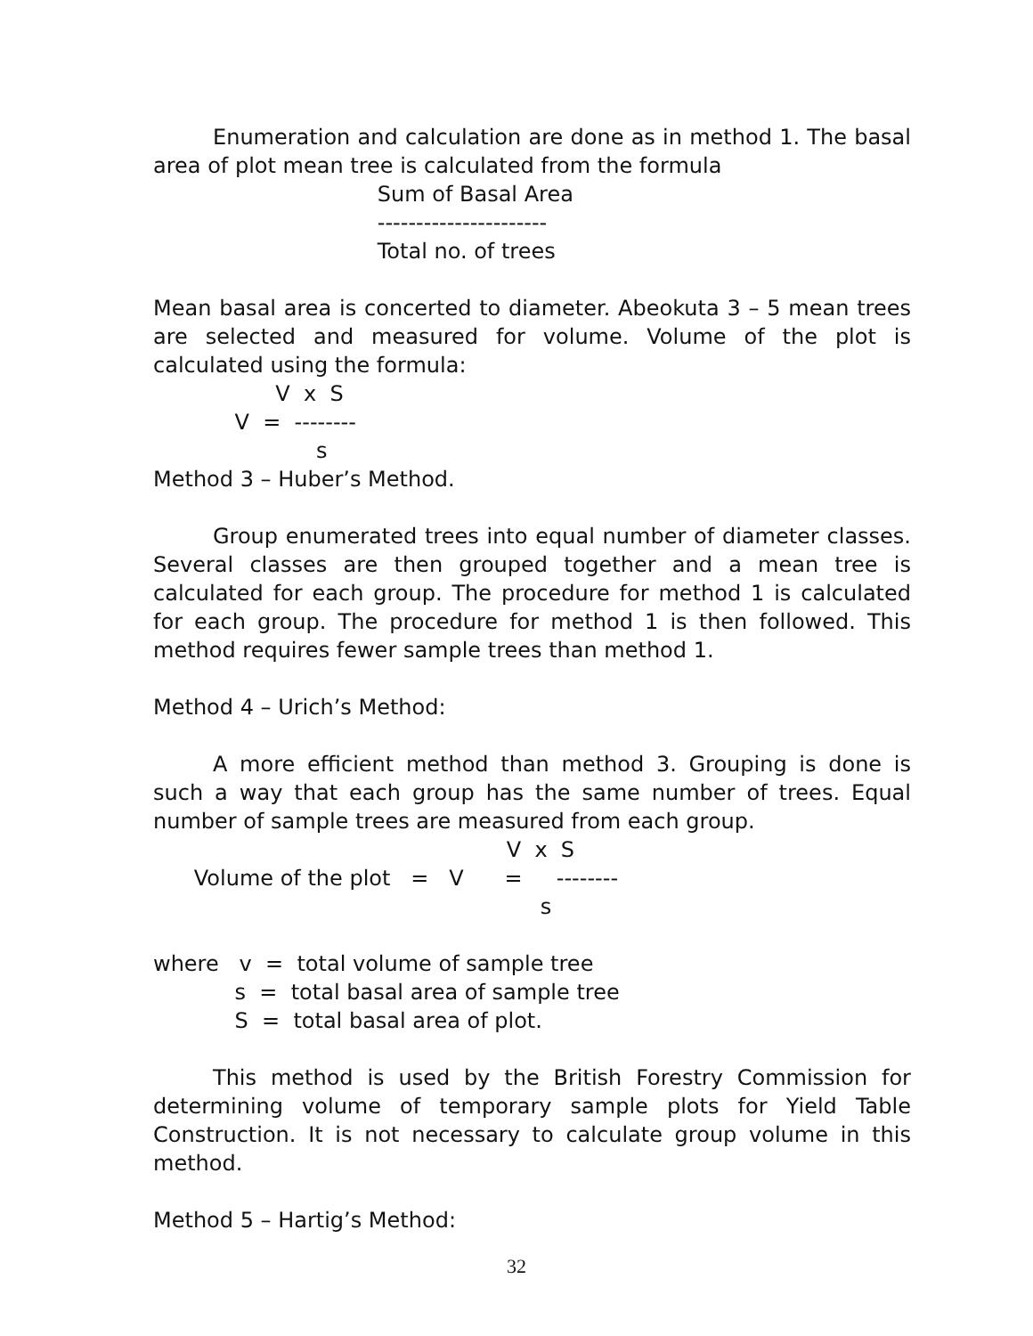Enumeration and calculation are done as in method 1. The basal area of plot mean tree is calculated from the formula
                                 Sum of Basal Area
                                 ----------------------
                                 Total no. of trees
Mean basal area is concerted to diameter. Abeokuta 3 – 5 mean trees are selected and measured for volume. Volume of the plot is calculated using the formula:
                  V  x  S
            V  =  --------
                        s
Method 3 – Huber’s Method.
Group enumerated trees into equal number of diameter classes. Several classes are then grouped together and a mean tree is calculated for each group. The procedure for method 1 is calculated for each group. The procedure for method 1 is then followed. This method requires fewer sample trees than method 1.
Method 4 – Urich’s Method:
A more efficient method than method 3. Grouping is done is such a way that each group has the same number of trees. Equal number of sample trees are measured from each group.
                                                    V  x  S
      Volume of the plot   =   V      =     --------
                                                         s
where   v  =  total volume of sample tree
            s  =  total basal area of sample tree
            S  =  total basal area of plot.
This method is used by the British Forestry Commission for determining volume of temporary sample plots for Yield Table Construction. It is not necessary to calculate group volume in this method.
Method 5 – Hartig’s Method:
32